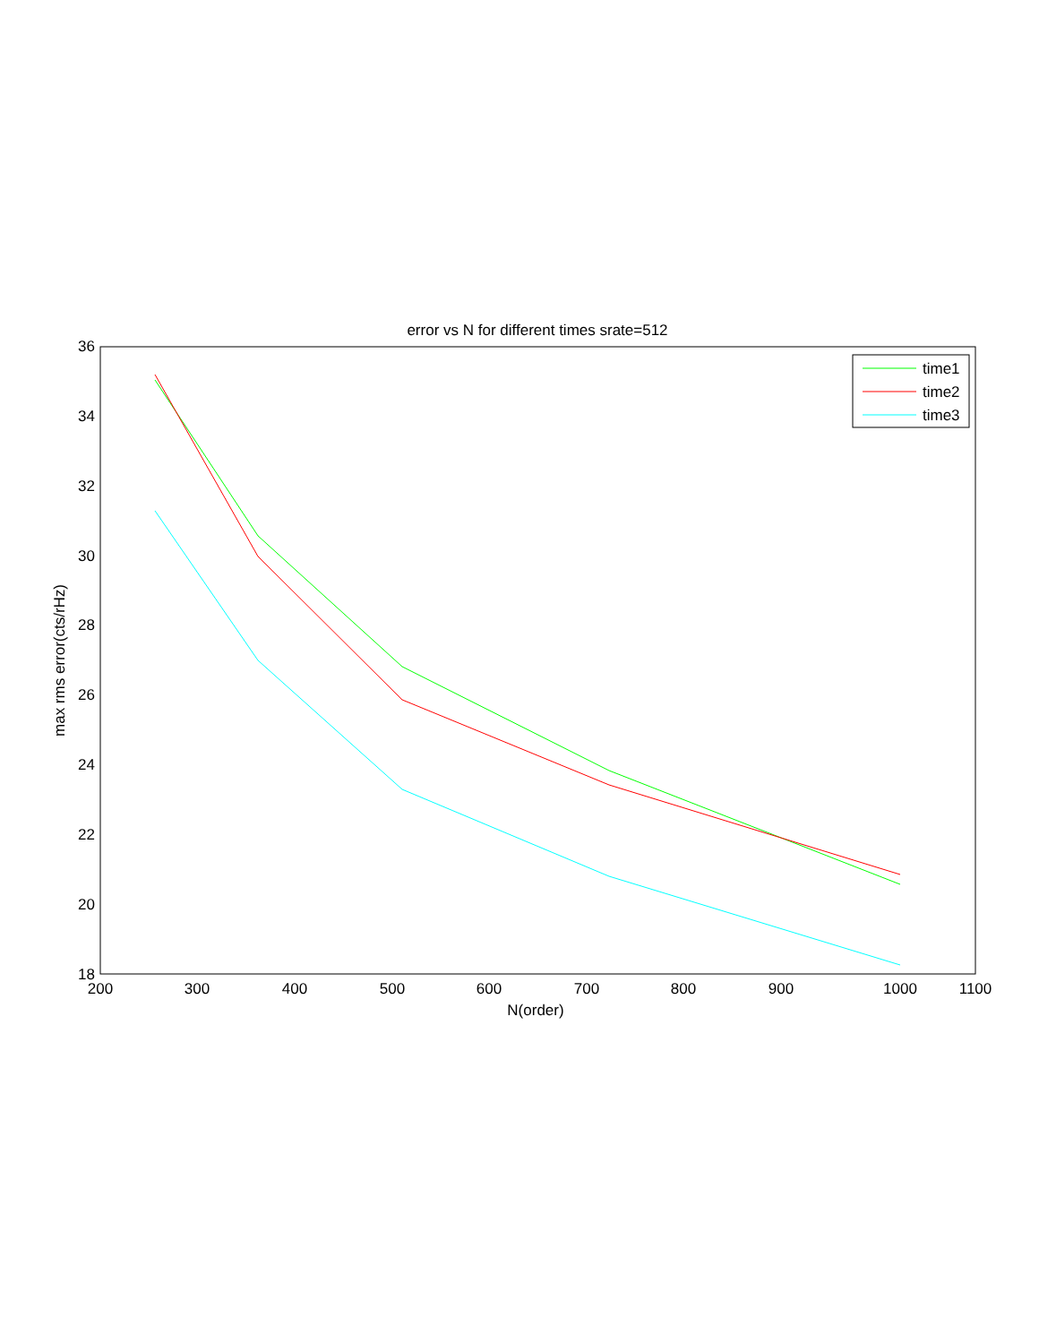error vs N for different times srate=512
200
300
400
500
600
700
800
900
1000
1100
36
34
32
30
28
26
24
22
20
18
N(order)
max rms error(cts/rHz)
time1
time2
time3